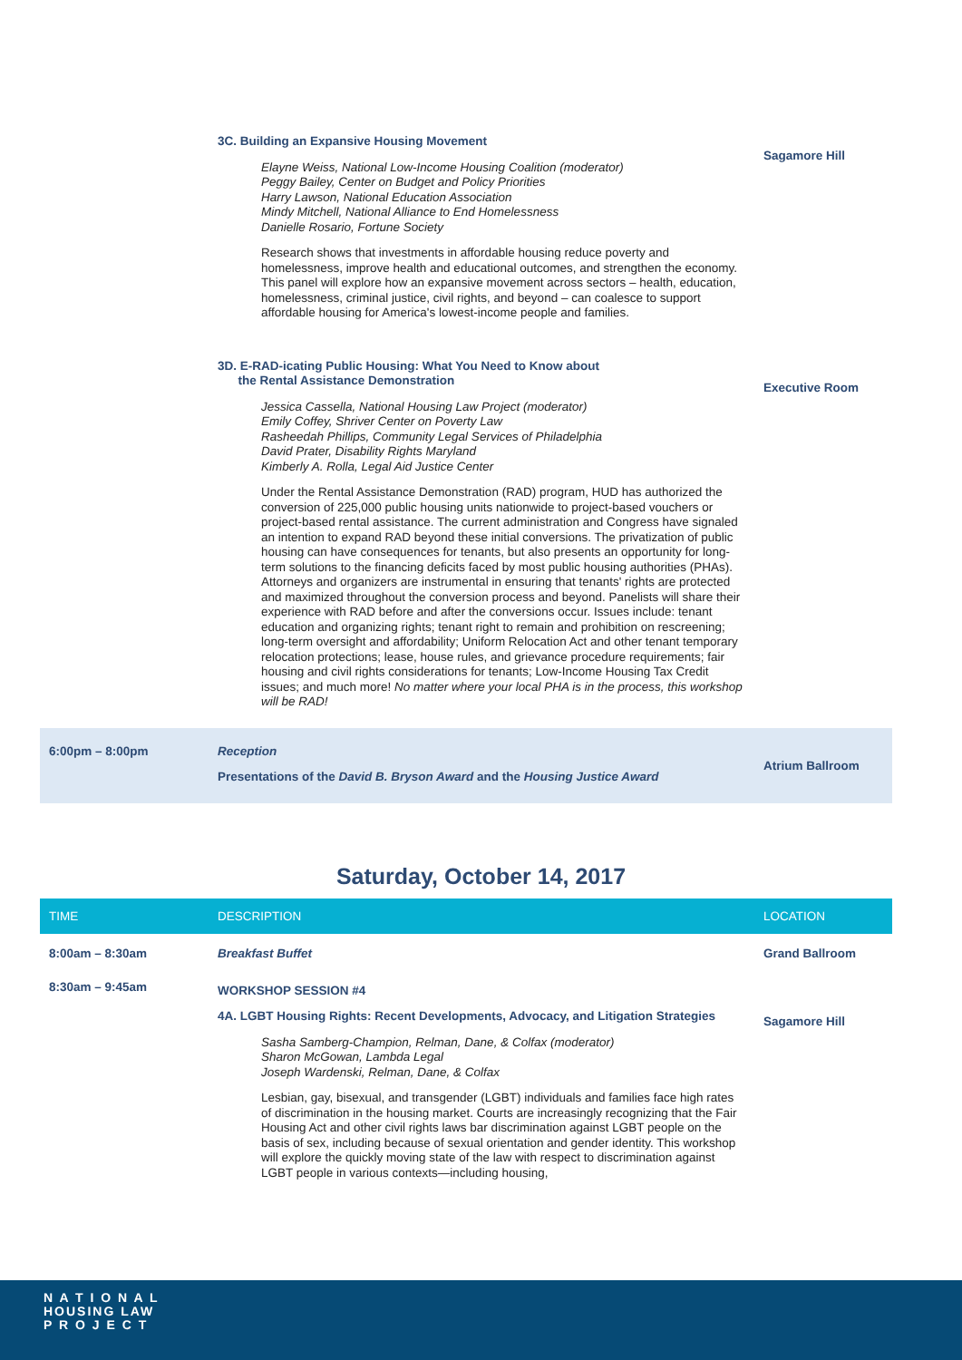| | 3C. Building an Expansive Housing Movement Elayne Weiss, National Low-Income Housing Coalition (moderator) Peggy Bailey, Center on Budget and Policy Priorities Harry Lawson, National Education Association Mindy Mitchell, National Alliance to End Homelessness Danielle Rosario, Fortune Society Research shows that investments in affordable housing reduce poverty and homelessness, improve health and educational outcomes, and strengthen the economy. This panel will explore how an expansive movement across sectors – health, education, homelessness, criminal justice, civil rights, and beyond – can coalesce to support affordable housing for America's lowest-income people and families. | Sagamore Hill |
| | 3D. E-RAD-icating Public Housing: What You Need to Know about the Rental Assistance Demonstration Jessica Cassella, National Housing Law Project (moderator) Emily Coffey, Shriver Center on Poverty Law Rasheedah Phillips, Community Legal Services of Philadelphia David Prater, Disability Rights Maryland Kimberly A. Rolla, Legal Aid Justice Center Under the Rental Assistance Demonstration (RAD) program, HUD has authorized the conversion of 225,000 public housing units nationwide to project-based vouchers or project-based rental assistance. The current administration and Congress have signaled an intention to expand RAD beyond these initial conversions. The privatization of public housing can have consequences for tenants, but also presents an opportunity for long-term solutions to the financing deficits faced by most public housing authorities (PHAs). Attorneys and organizers are instrumental in ensuring that tenants' rights are protected and maximized throughout the conversion process and beyond. Panelists will share their experience with RAD before and after the conversions occur. Issues include: tenant education and organizing rights; tenant right to remain and prohibition on rescreening; long-term oversight and affordability; Uniform Relocation Act and other tenant temporary relocation protections; lease, house rules, and grievance procedure requirements; fair housing and civil rights considerations for tenants; Low-Income Housing Tax Credit issues; and much more! No matter where your local PHA is in the process, this workshop will be RAD! | Executive Room |
| 6:00pm – 8:00pm | Reception Presentations of the David B. Bryson Award and the Housing Justice Award | Atrium Ballroom |
Saturday, October 14, 2017
| TIME | DESCRIPTION | LOCATION |
| --- | --- | --- |
| 8:00am – 8:30am | Breakfast Buffet | Grand Ballroom |
| 8:30am – 9:45am | WORKSHOP SESSION #4 4A. LGBT Housing Rights: Recent Developments, Advocacy, and Litigation Strategies Sasha Samberg-Champion, Relman, Dane, & Colfax (moderator) Sharon McGowan, Lambda Legal Joseph Wardenski, Relman, Dane, & Colfax Lesbian, gay, bisexual, and transgender (LGBT) individuals and families face high rates of discrimination in the housing market. Courts are increasingly recognizing that the Fair Housing Act and other civil rights laws bar discrimination against LGBT people on the basis of sex, including because of sexual orientation and gender identity. This workshop will explore the quickly moving state of the law with respect to discrimination against LGBT people in various contexts—including housing, | Sagamore Hill |
N A T I O N A L
HOUSING LAW
P R O J E C T